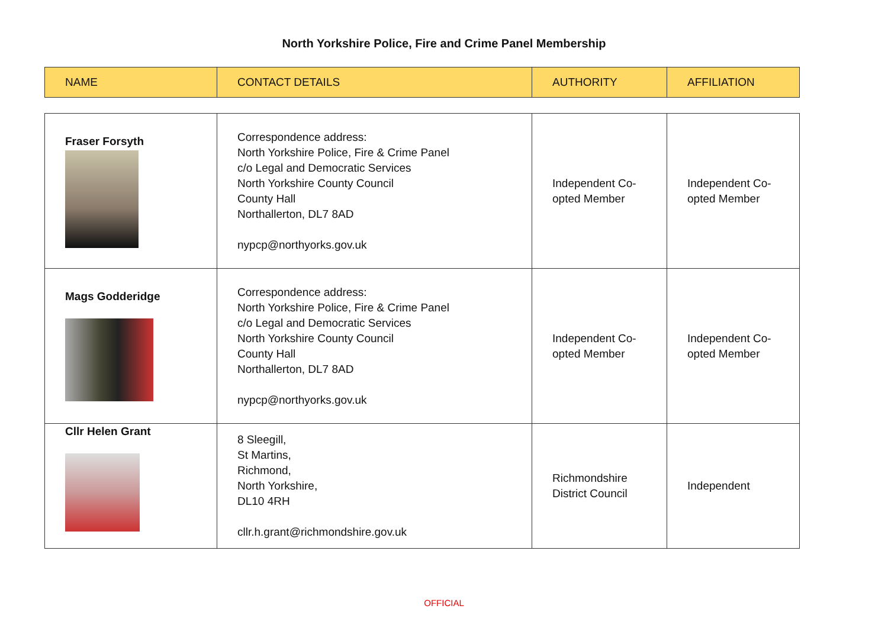North Yorkshire Police, Fire and Crime Panel Membership
| NAME | CONTACT DETAILS | AUTHORITY | AFFILIATION |
| --- | --- | --- | --- |
| Fraser Forsyth | Correspondence address: North Yorkshire Police, Fire & Crime Panel c/o Legal and Democratic Services North Yorkshire County Council County Hall Northallerton, DL7 8AD nypcp@northyorks.gov.uk | Independent Co-opted Member | Independent Co-opted Member |
| Mags Godderidge | Correspondence address: North Yorkshire Police, Fire & Crime Panel c/o Legal and Democratic Services North Yorkshire County Council County Hall Northallerton, DL7 8AD nypcp@northyorks.gov.uk | Independent Co-opted Member | Independent Co-opted Member |
| Cllr Helen Grant | 8 Sleegill, St Martins, Richmond, North Yorkshire, DL10 4RH cllr.h.grant@richmondshire.gov.uk | Richmondshire District Council | Independent |
OFFICIAL